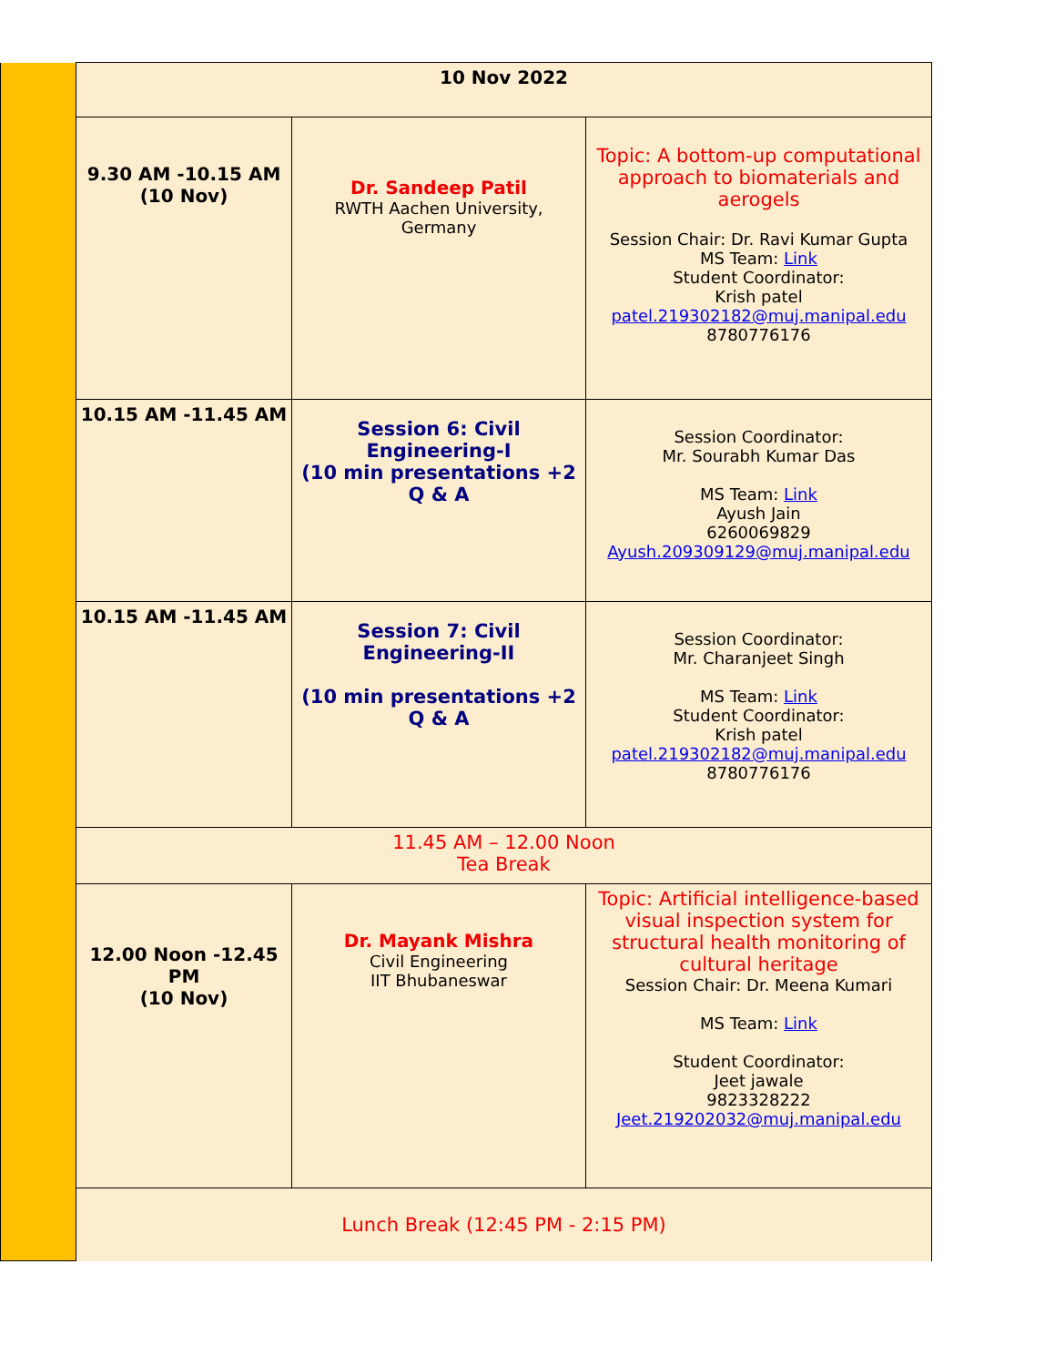| | 10 Nov 2022 | | |
| | 9.30 AM -10.15 AM (10 Nov) | Dr. Sandeep Patil RWTH Aachen University, Germany | Topic: A bottom-up computational approach to biomaterials and aerogels Session Chair: Dr. Ravi Kumar Gupta MS Team: Link Student Coordinator: Krish patel patel.219302182@muj.manipal.edu 8780776176 |
| | 10.15 AM -11.45 AM | Session 6: Civil Engineering-I (10 min presentations +2 Q & A | Session Coordinator: Mr. Sourabh Kumar Das MS Team: Link Ayush Jain 6260069829 Ayush.209309129@muj.manipal.edu |
| | 10.15 AM -11.45 AM | Session 7: Civil Engineering-II (10 min presentations +2 Q & A | Session Coordinator: Mr. Charanjeet Singh MS Team: Link Student Coordinator: Krish patel patel.219302182@muj.manipal.edu 8780776176 |
| | 11.45 AM – 12.00 Noon Tea Break | | |
| | 12.00 Noon -12.45 PM (10 Nov) | Dr. Mayank Mishra Civil Engineering IIT Bhubaneswar | Topic: Artificial intelligence-based visual inspection system for structural health monitoring of cultural heritage Session Chair: Dr. Meena Kumari MS Team: Link Student Coordinator: Jeet jawale 9823328222 Jeet.219202032@muj.manipal.edu |
| | Lunch Break (12:45 PM - 2:15 PM) | | |